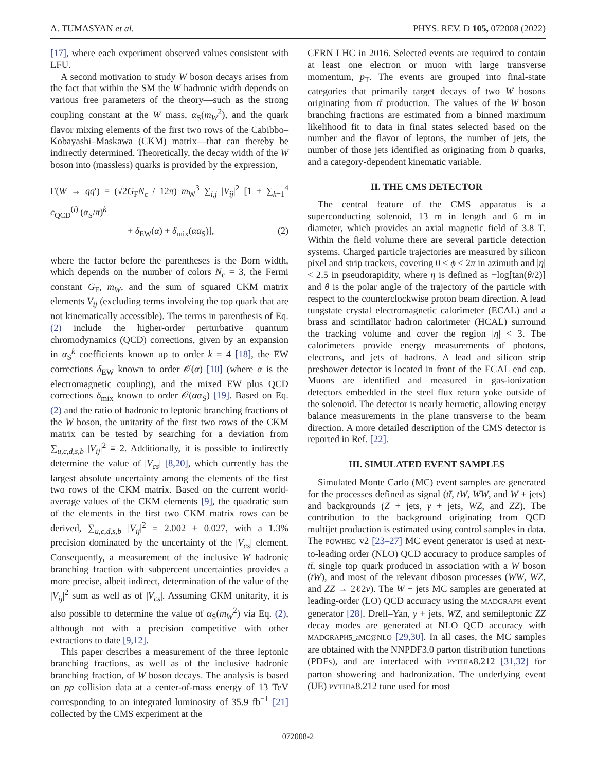A. TUMASYAN et al. PHYS. REV. D 105, 072008 (2022)
[17], where each experiment observed values consistent with LFU.
A second motivation to study W boson decays arises from the fact that within the SM the W hadronic width depends on various free parameters of the theory—such as the strong coupling constant at the W mass, α<sub>S</sub>(m<sub>W</sub><sup>2</sup>), and the quark flavor mixing elements of the first two rows of the Cabibbo–Kobayashi–Maskawa (CKM) matrix—that can thereby be indirectly determined. Theoretically, the decay width of the W boson into (massless) quarks is provided by the expression,
Γ(W → qq̄′) = (√2G<sub>F</sub>N<sub>c</sub> / 12π) m<sub>W</sub><sup>3</sup> ∑<sub>i,j</sub> |V<sub>ij</sub>|<sup>2</sup> [1 + ∑<sub>k=1</sub><sup>4</sup> c<sub>QCD</sub><sup>(i)</sup> (α<sub>S</sub>/π)<sup>k</sup>
+ δ<sub>EW</sub>(α) + δ<sub>mix</sub>(αα<sub>S</sub>)], (2)
where the factor before the parentheses is the Born width, which depends on the number of colors N<sub>c</sub> = 3, the Fermi constant G<sub>F</sub>, m<sub>W</sub>, and the sum of squared CKM matrix elements V<sub>ij</sub> (excluding terms involving the top quark that are not kinematically accessible). The terms in parenthesis of Eq. (2) include the higher-order perturbative quantum chromodynamics (QCD) corrections, given by an expansion in α<sub>S</sub><sup>k</sup> coefficients known up to order k = 4 [18], the EW corrections δ<sub>EW</sub> known to order 𝒪(α) [10] (where α is the electromagnetic coupling), and the mixed EW plus QCD corrections δ<sub>mix</sub> known to order 𝒪(αα<sub>S</sub>) [19]. Based on Eq. (2) and the ratio of hadronic to leptonic branching fractions of the W boson, the unitarity of the first two rows of the CKM matrix can be tested by searching for a deviation from ∑<sub>u,c,d,s,b</sub> |V<sub>ij</sub>|<sup>2</sup> ≡ 2. Additionally, it is possible to indirectly determine the value of |V<sub>cs</sub>| [8,20], which currently has the largest absolute uncertainty among the elements of the first two rows of the CKM matrix. Based on the current world-average values of the CKM elements [9], the quadratic sum of the elements in the first two CKM matrix rows can be derived, ∑<sub>u,c,d,s,b</sub> |V<sub>ij</sub>|<sup>2</sup> = 2.002 ± 0.027, with a 1.3% precision dominated by the uncertainty of the |V<sub>cs</sub>| element. Consequently, a measurement of the inclusive W hadronic branching fraction with subpercent uncertainties provides a more precise, albeit indirect, determination of the value of the |V<sub>ij</sub>|<sup>2</sup> sum as well as of |V<sub>cs</sub>|. Assuming CKM unitarity, it is also possible to determine the value of α<sub>S</sub>(m<sub>W</sub><sup>2</sup>) via Eq. (2), although not with a precision competitive with other extractions to date [9,12].
This paper describes a measurement of the three leptonic branching fractions, as well as of the inclusive hadronic branching fraction, of W boson decays. The analysis is based on pp collision data at a center-of-mass energy of 13 TeV corresponding to an integrated luminosity of 35.9 fb<sup>−1</sup> [21] collected by the CMS experiment at the
CERN LHC in 2016. Selected events are required to contain at least one electron or muon with large transverse momentum, p<sub>T</sub>. The events are grouped into final-state categories that primarily target decays of two W bosons originating from tt̄ production. The values of the W boson branching fractions are estimated from a binned maximum likelihood fit to data in final states selected based on the number and the flavor of leptons, the number of jets, the number of those jets identified as originating from b quarks, and a category-dependent kinematic variable.
II. THE CMS DETECTOR
The central feature of the CMS apparatus is a superconducting solenoid, 13 m in length and 6 m in diameter, which provides an axial magnetic field of 3.8 T. Within the field volume there are several particle detection systems. Charged particle trajectories are measured by silicon pixel and strip trackers, covering 0 < ϕ < 2π in azimuth and |η| < 2.5 in pseudorapidity, where η is defined as −log[tan(θ/2)] and θ is the polar angle of the trajectory of the particle with respect to the counterclockwise proton beam direction. A lead tungstate crystal electromagnetic calorimeter (ECAL) and a brass and scintillator hadron calorimeter (HCAL) surround the tracking volume and cover the region |η| < 3. The calorimeters provide energy measurements of photons, electrons, and jets of hadrons. A lead and silicon strip preshower detector is located in front of the ECAL end cap. Muons are identified and measured in gas-ionization detectors embedded in the steel flux return yoke outside of the solenoid. The detector is nearly hermetic, allowing energy balance measurements in the plane transverse to the beam direction. A more detailed description of the CMS detector is reported in Ref. [22].
III. SIMULATED EVENT SAMPLES
Simulated Monte Carlo (MC) event samples are generated for the processes defined as signal (tt̄, tW, WW, and W + jets) and backgrounds (Z + jets, γ + jets, WZ, and ZZ). The contribution to the background originating from QCD multijet production is estimated using control samples in data. The POWHEG v2 [23–27] MC event generator is used at next-to-leading order (NLO) QCD accuracy to produce samples of tt̄, single top quark produced in association with a W boson (tW), and most of the relevant diboson processes (WW, WZ, and ZZ → 2ℓ2ν). The W + jets MC samples are generated at leading-order (LO) QCD accuracy using the MADGRAPH event generator [28]. Drell–Yan, γ + jets, WZ, and semileptonic ZZ decay modes are generated at NLO QCD accuracy with MADGRAPH5_aMC@NLO [29,30]. In all cases, the MC samples are obtained with the NNPDF3.0 parton distribution functions (PDFs), and are interfaced with PYTHIA8.212 [31,32] for parton showering and hadronization. The underlying event (UE) PYTHIA8.212 tune used for most
072008-2